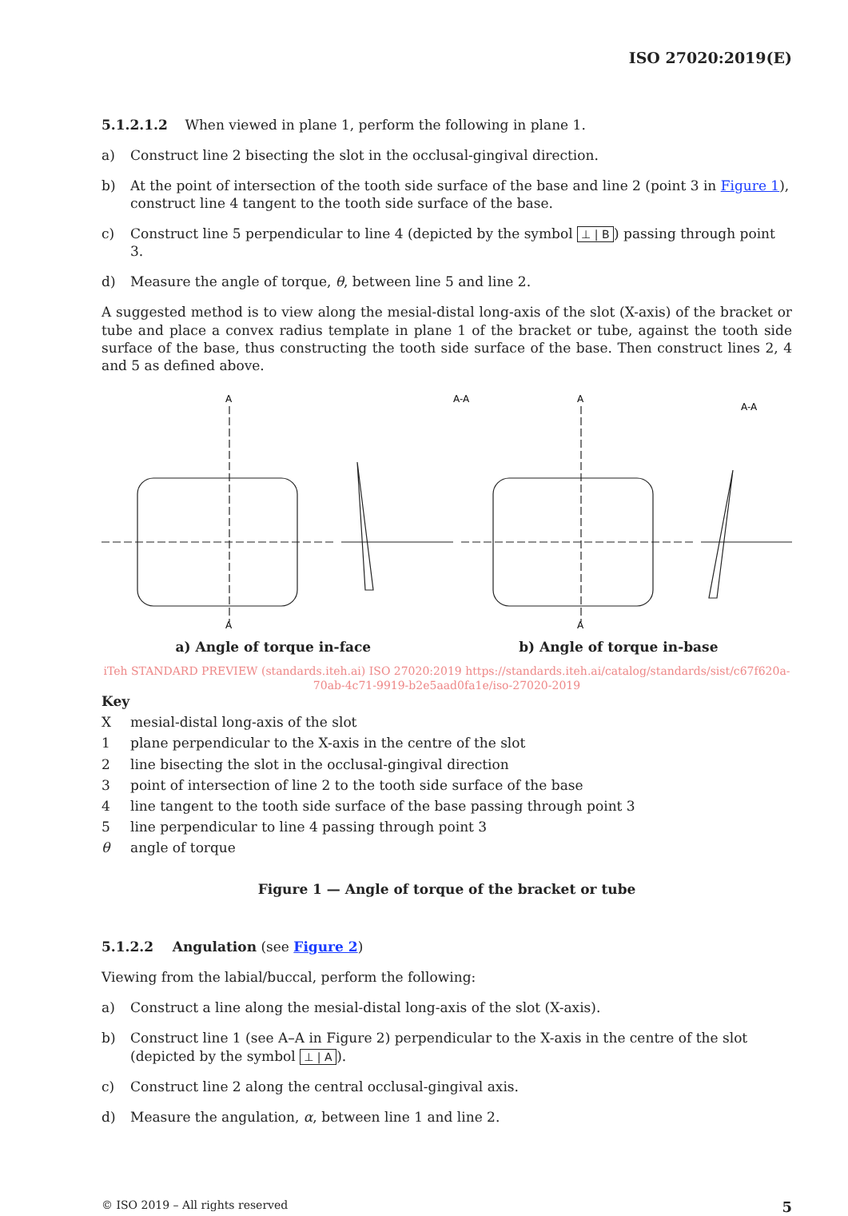ISO 27020:2019(E)
5.1.2.1.2 When viewed in plane 1, perform the following in plane 1.
a) Construct line 2 bisecting the slot in the occlusal-gingival direction.
b) At the point of intersection of the tooth side surface of the base and line 2 (point 3 in Figure 1), construct line 4 tangent to the tooth side surface of the base.
c) Construct line 5 perpendicular to line 4 (depicted by the symbol ⊥ | B) passing through point 3.
d) Measure the angle of torque, θ, between line 5 and line 2.
A suggested method is to view along the mesial-distal long-axis of the slot (X-axis) of the bracket or tube and place a convex radius template in plane 1 of the bracket or tube, against the tooth side surface of the base, thus constructing the tooth side surface of the base. Then construct lines 2, 4 and 5 as defined above.
A
A
A-A
A
A
A-A
a) Angle of torque in-face b) Angle of torque in-base
iTeh STANDARD PREVIEW (standards.iteh.ai) ISO 27020:2019 https://standards.iteh.ai/catalog/standards/sist/c67f620a-70ab-4c71-9919-b2e5aad0fa1e/iso-27020-2019
Key
Xmesial-distal long-axis of the slot
1 plane perpendicular to the X-axis in the centre of the slot
2 line bisecting the slot in the occlusal-gingival direction
3 point of intersection of line 2 to the tooth side surface of the base
4 line tangent to the tooth side surface of the base passing through point 3
5 line perpendicular to line 4 passing through point 3
θ angle of torque
Figure 1 — Angle of torque of the bracket or tube
5.1.2.2 Angulation (see Figure 2)
Viewing from the labial/buccal, perform the following:
a) Construct a line along the mesial-distal long-axis of the slot (X-axis).
b) Construct line 1 (see A–A in Figure 2) perpendicular to the X-axis in the centre of the slot (depicted by the symbol ⊥ | A).
c) Construct line 2 along the central occlusal-gingival axis.
d) Measure the angulation, α, between line 1 and line 2.
© ISO 2019 – All rights reserved 5